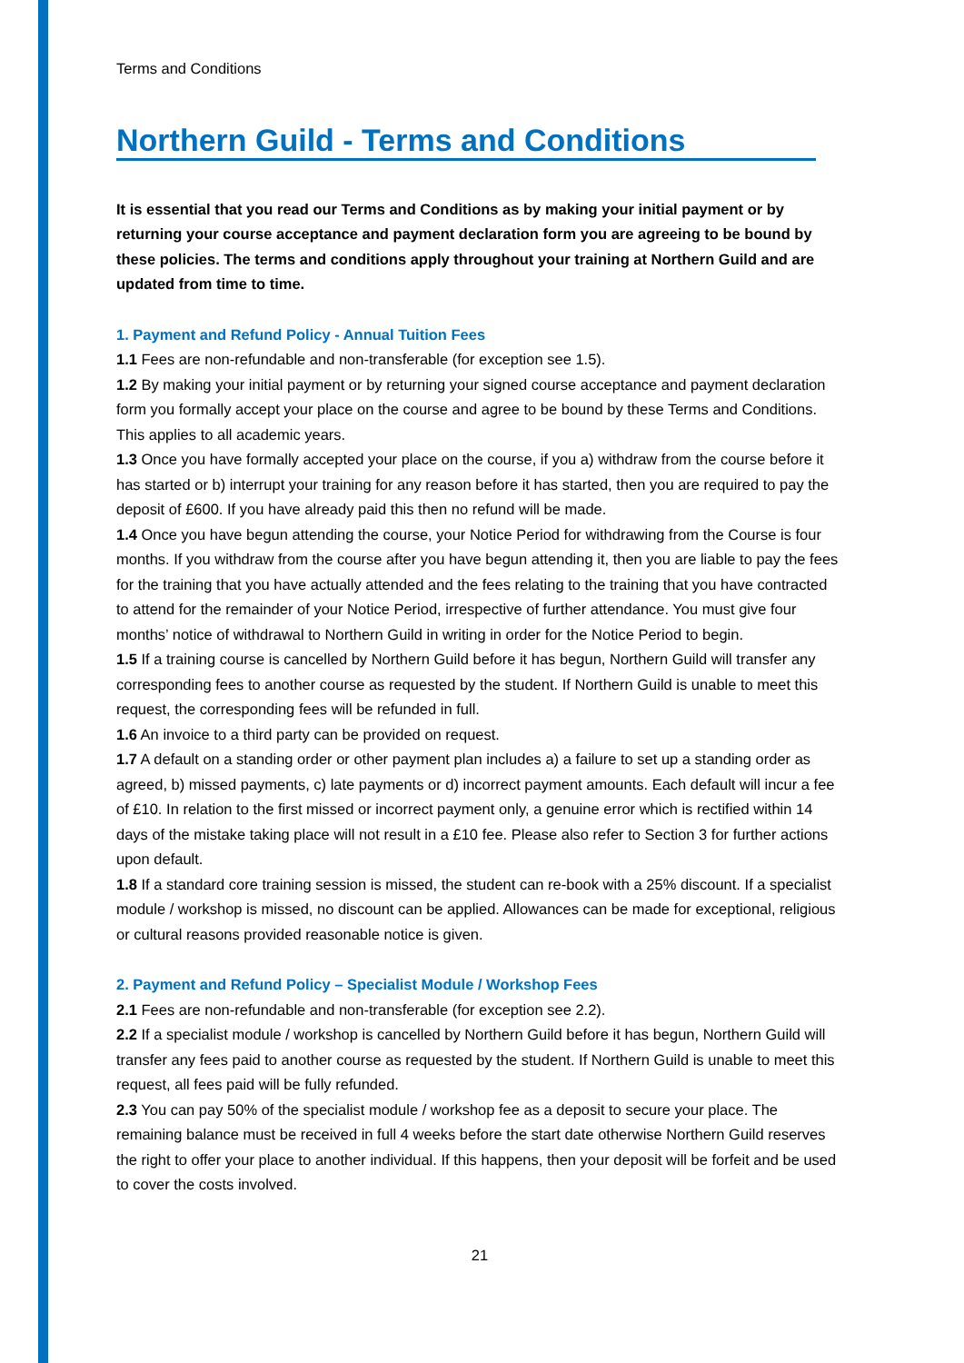Terms and Conditions
Northern Guild - Terms and Conditions
It is essential that you read our Terms and Conditions as by making your initial payment or by returning your course acceptance and payment declaration form you are agreeing to be bound by these policies. The terms and conditions apply throughout your training at Northern Guild and are updated from time to time.
1. Payment and Refund Policy - Annual Tuition Fees
1.1 Fees are non-refundable and non-transferable (for exception see 1.5).
1.2 By making your initial payment or by returning your signed course acceptance and payment declaration form you formally accept your place on the course and agree to be bound by these Terms and Conditions. This applies to all academic years.
1.3 Once you have formally accepted your place on the course, if you a) withdraw from the course before it has started or b) interrupt your training for any reason before it has started, then you are required to pay the deposit of £600. If you have already paid this then no refund will be made.
1.4 Once you have begun attending the course, your Notice Period for withdrawing from the Course is four months. If you withdraw from the course after you have begun attending it, then you are liable to pay the fees for the training that you have actually attended and the fees relating to the training that you have contracted to attend for the remainder of your Notice Period, irrespective of further attendance. You must give four months’ notice of withdrawal to Northern Guild in writing in order for the Notice Period to begin.
1.5 If a training course is cancelled by Northern Guild before it has begun, Northern Guild will transfer any corresponding fees to another course as requested by the student. If Northern Guild is unable to meet this request, the corresponding fees will be refunded in full.
1.6 An invoice to a third party can be provided on request.
1.7 A default on a standing order or other payment plan includes a) a failure to set up a standing order as agreed, b) missed payments, c) late payments or d) incorrect payment amounts. Each default will incur a fee of £10. In relation to the first missed or incorrect payment only, a genuine error which is rectified within 14 days of the mistake taking place will not result in a £10 fee. Please also refer to Section 3 for further actions upon default.
1.8 If a standard core training session is missed, the student can re-book with a 25% discount. If a specialist module / workshop is missed, no discount can be applied. Allowances can be made for exceptional, religious or cultural reasons provided reasonable notice is given.
2. Payment and Refund Policy – Specialist Module / Workshop Fees
2.1 Fees are non-refundable and non-transferable (for exception see 2.2).
2.2 If a specialist module / workshop is cancelled by Northern Guild before it has begun, Northern Guild will transfer any fees paid to another course as requested by the student. If Northern Guild is unable to meet this request, all fees paid will be fully refunded.
2.3 You can pay 50% of the specialist module / workshop fee as a deposit to secure your place. The remaining balance must be received in full 4 weeks before the start date otherwise Northern Guild reserves the right to offer your place to another individual. If this happens, then your deposit will be forfeit and be used to cover the costs involved.
21